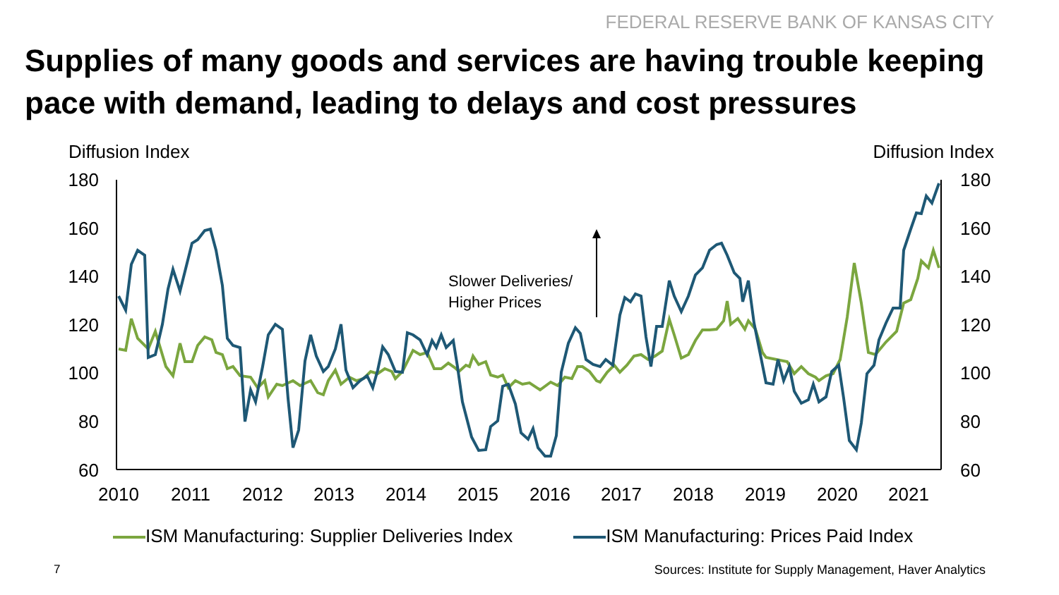FEDERAL RESERVE BANK OF KANSAS CITY
Supplies of many goods and services are having trouble keeping pace with demand, leading to delays and cost pressures
Diffusion Index
Diffusion Index
180
160
140
120
100
80
60
180
160
140
120
100
80
60
2010
2011
2012
2013
2014
2015
2016
2017
2018
2019
2020
2021
Slower Deliveries/
Higher Prices
ISM Manufacturing: Supplier Deliveries Index
ISM Manufacturing: Prices Paid Index
7
Sources: Institute for Supply Management, Haver Analytics